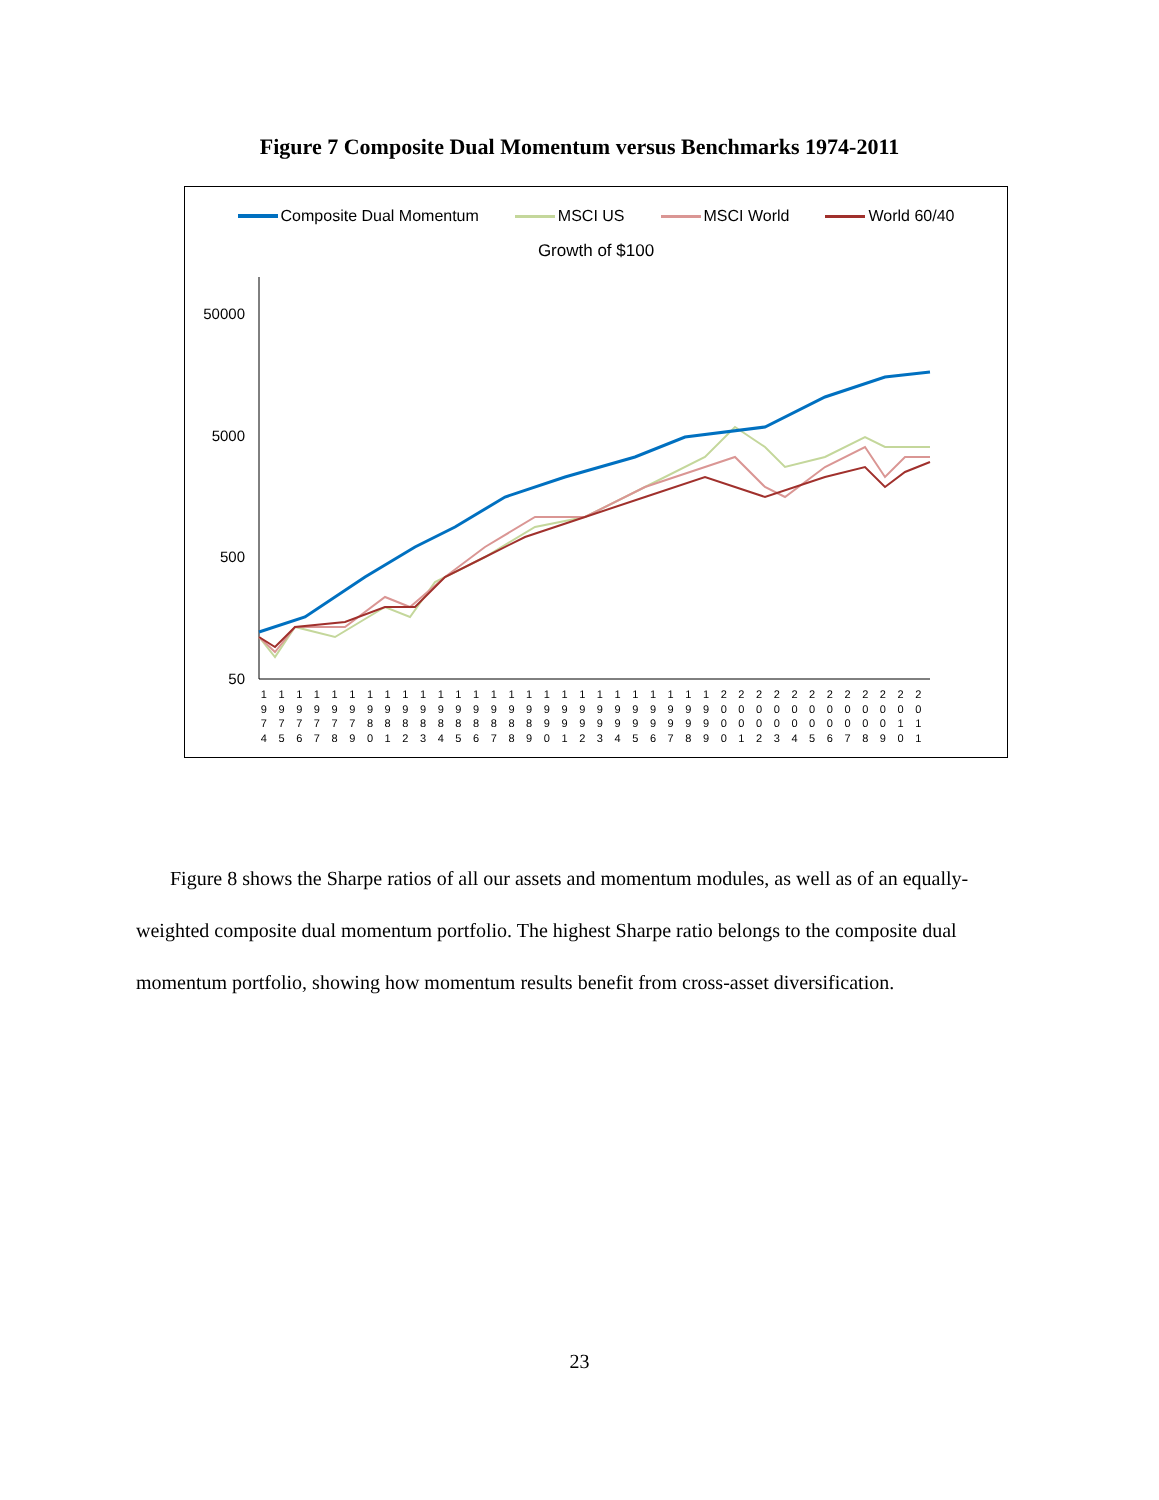Figure 7 Composite Dual Momentum versus Benchmarks 1974-2011
Composite Dual Momentum MSCI US MSCI World World 60/40
Growth of $100
50000
5000
500
50
1
9
7
4
1
9
7
5
1
9
7
6
1
9
7
7
1
9
7
8
1
9
7
9
1
9
8
0
1
9
8
1
1
9
8
2
1
9
8
3
1
9
8
4
1
9
8
5
1
9
8
6
1
9
8
7
1
9
8
8
1
9
8
9
1
9
9
0
1
9
9
1
1
9
9
2
1
9
9
3
1
9
9
4
1
9
9
5
1
9
9
6
1
9
9
7
1
9
9
8
1
9
9
9
2
0
0
0
2
0
0
1
2
0
0
2
2
0
0
3
2
0
0
4
2
0
0
5
2
0
0
6
2
0
0
7
2
0
0
8
2
0
0
9
2
0
1
0
2
0
1
1
Figure 8 shows the Sharpe ratios of all our assets and momentum modules, as well as of an equally- weighted composite dual momentum portfolio. The highest Sharpe ratio belongs to the composite dual momentum portfolio, showing how momentum results benefit from cross-asset diversification.
23